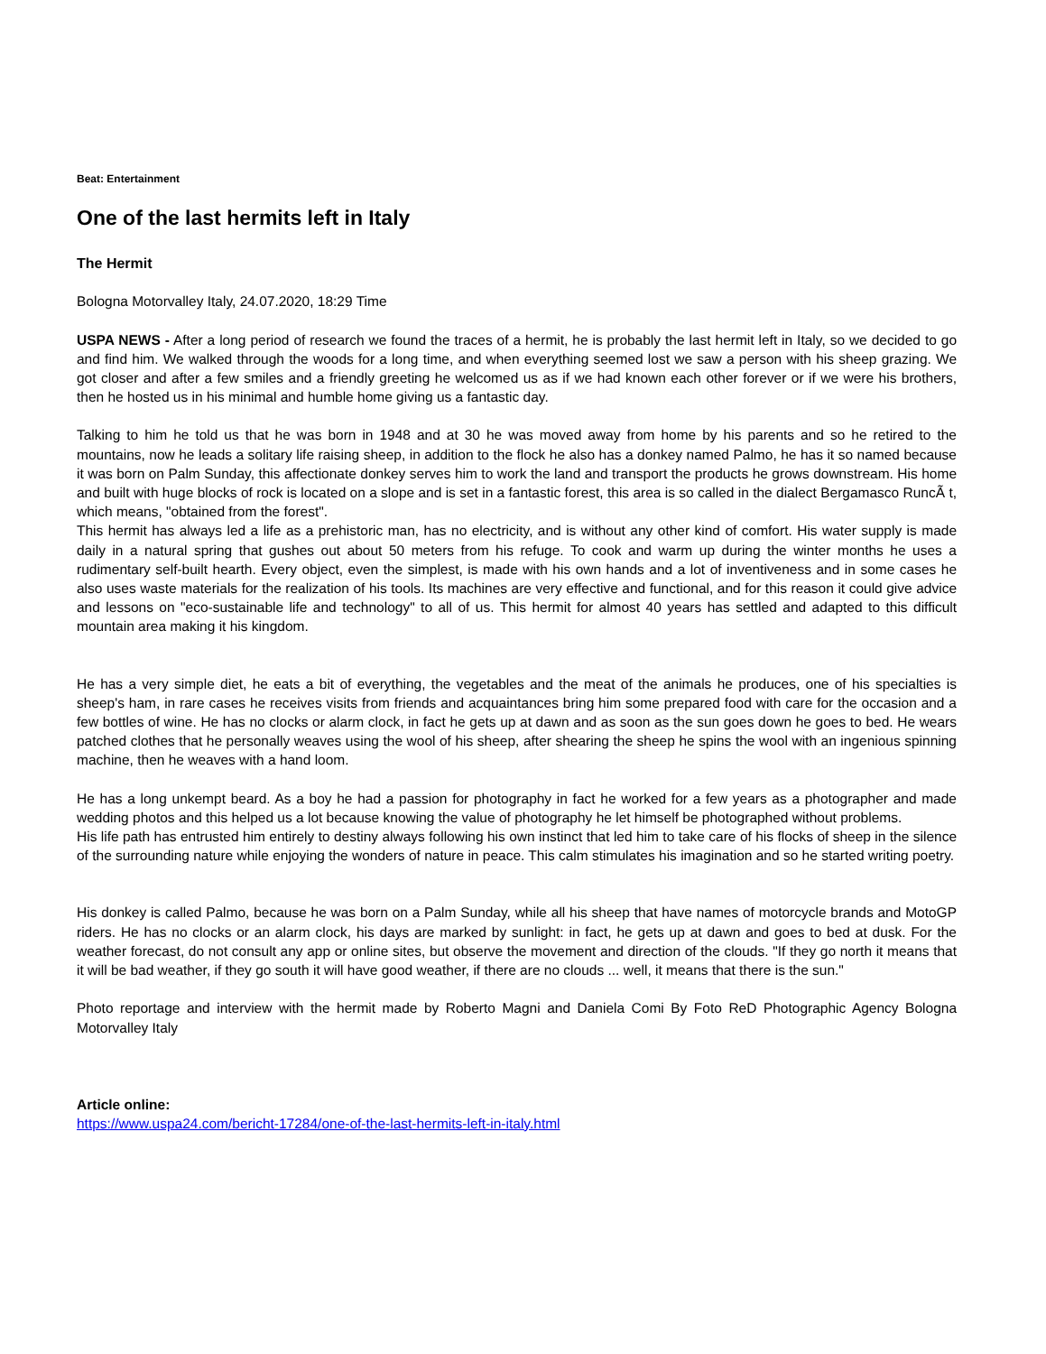Beat: Entertainment
One of the last hermits left in Italy
The Hermit
Bologna Motorvalley Italy, 24.07.2020, 18:29 Time
USPA NEWS - After a long period of research we found the traces of a hermit, he is probably the last hermit left in Italy, so we decided to go and find him. We walked through the woods for a long time, and when everything seemed lost we saw a person with his sheep grazing. We got closer and after a few smiles and a friendly greeting he welcomed us as if we had known each other forever or if we were his brothers, then he hosted us in his minimal and humble home giving us a fantastic day.
Talking to him he told us that he was born in 1948 and at 30 he was moved away from home by his parents and so he retired to the mountains, now he leads a solitary life raising sheep, in addition to the flock he also has a donkey named Palmo, he has it so named because it was born on Palm Sunday, this affectionate donkey serves him to work the land and transport the products he grows downstream. His home and built with huge blocks of rock is located on a slope and is set in a fantastic forest, this area is so called in the dialect Bergamasco RuncÃ t, which means, "obtained from the forest".
This hermit has always led a life as a prehistoric man, has no electricity, and is without any other kind of comfort. His water supply is made daily in a natural spring that gushes out about 50 meters from his refuge. To cook and warm up during the winter months he uses a rudimentary self-built hearth. Every object, even the simplest, is made with his own hands and a lot of inventiveness and in some cases he also uses waste materials for the realization of his tools. Its machines are very effective and functional, and for this reason it could give advice and lessons on "eco-sustainable life and technology" to all of us. This hermit for almost 40 years has settled and adapted to this difficult mountain area making it his kingdom.
He has a very simple diet, he eats a bit of everything, the vegetables and the meat of the animals he produces, one of his specialties is sheep's ham, in rare cases he receives visits from friends and acquaintances bring him some prepared food with care for the occasion and a few bottles of wine. He has no clocks or alarm clock, in fact he gets up at dawn and as soon as the sun goes down he goes to bed. He wears patched clothes that he personally weaves using the wool of his sheep, after shearing the sheep he spins the wool with an ingenious spinning machine, then he weaves with a hand loom.
He has a long unkempt beard. As a boy he had a passion for photography in fact he worked for a few years as a photographer and made wedding photos and this helped us a lot because knowing the value of photography he let himself be photographed without problems.
His life path has entrusted him entirely to destiny always following his own instinct that led him to take care of his flocks of sheep in the silence of the surrounding nature while enjoying the wonders of nature in peace. This calm stimulates his imagination and so he started writing poetry.
His donkey is called Palmo, because he was born on a Palm Sunday, while all his sheep that have names of motorcycle brands and MotoGP riders. He has no clocks or an alarm clock, his days are marked by sunlight: in fact, he gets up at dawn and goes to bed at dusk. For the weather forecast, do not consult any app or online sites, but observe the movement and direction of the clouds. "If they go north it means that it will be bad weather, if they go south it will have good weather, if there are no clouds ... well, it means that there is the sun."
Photo reportage and interview with the hermit made by Roberto Magni and Daniela Comi By Foto ReD Photographic Agency Bologna Motorvalley Italy
Article online:
https://www.uspa24.com/bericht-17284/one-of-the-last-hermits-left-in-italy.html